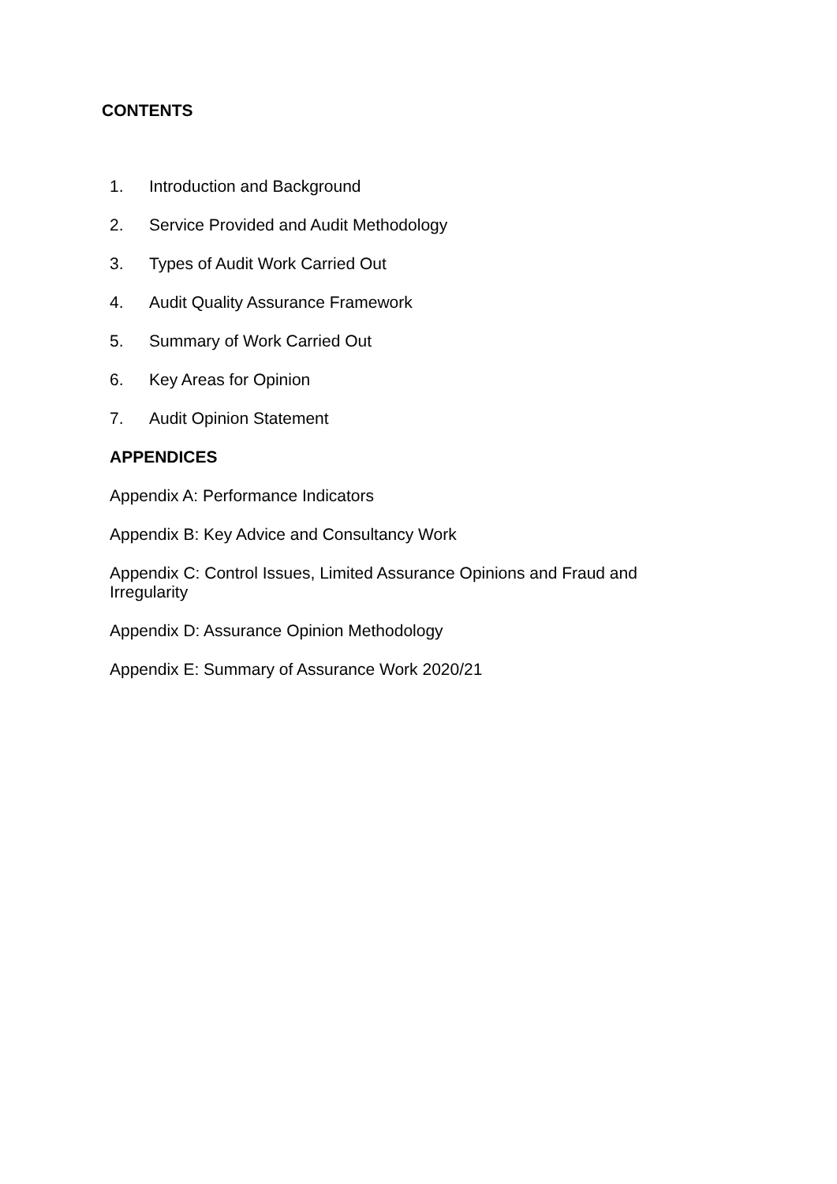CONTENTS
1. Introduction and Background
2. Service Provided and Audit Methodology
3. Types of Audit Work Carried Out
4. Audit Quality Assurance Framework
5. Summary of Work Carried Out
6. Key Areas for Opinion
7. Audit Opinion Statement
APPENDICES
Appendix A: Performance Indicators
Appendix B: Key Advice and Consultancy Work
Appendix C: Control Issues, Limited Assurance Opinions and Fraud and Irregularity
Appendix D: Assurance Opinion Methodology
Appendix E: Summary of Assurance Work 2020/21